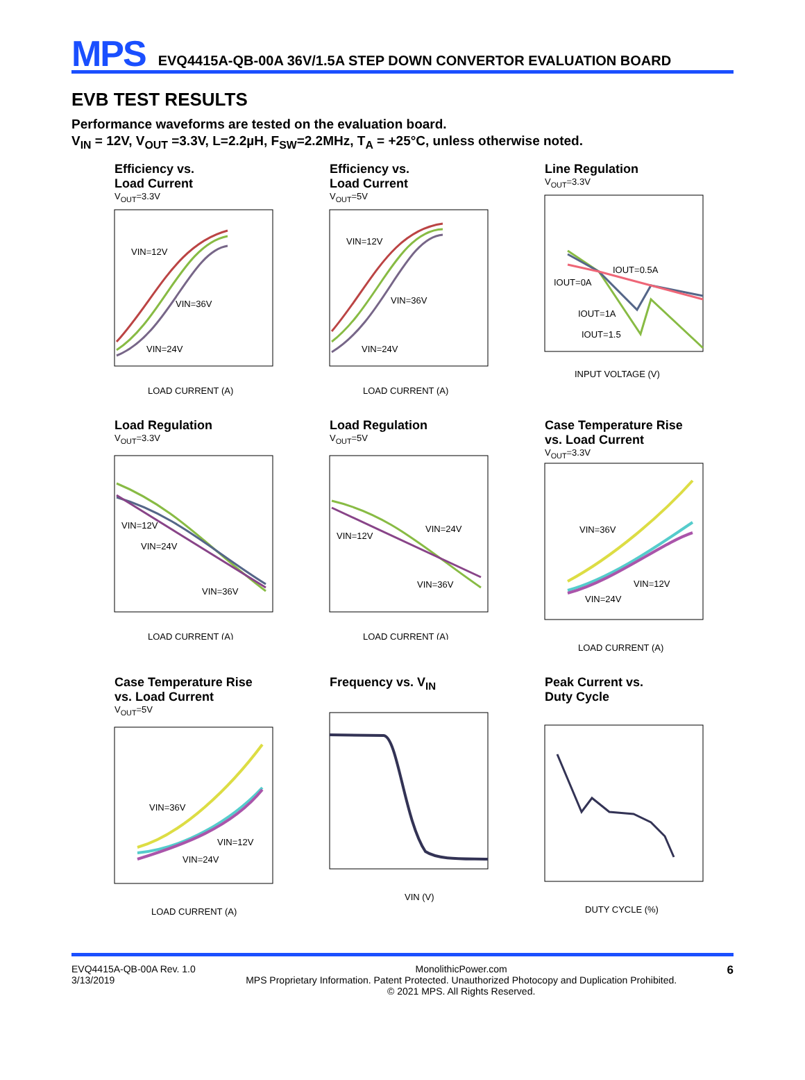MPS EVQ4415A-QB-00A 36V/1.5A STEP DOWN CONVERTOR EVALUATION BOARD
EVB TEST RESULTS
Performance waveforms are tested on the evaluation board.
V<sub>IN</sub> = 12V, V<sub>OUT</sub> =3.3V, L=2.2µH, F<sub>SW</sub>=2.2MHz, T<sub>A</sub> = +25°C, unless otherwise noted.
Efficiency vs.
Load Current
V<sub>OUT</sub>=3.3V
VIN=12V
VIN=36V
VIN=24V
LOAD CURRENT (A)
Efficiency vs.
Load Current
V<sub>OUT</sub>=5V
VIN=12V
VIN=36V
VIN=24V
LOAD CURRENT (A)
Line Regulation
V<sub>OUT</sub>=3.3V
IOUT=0.5A
IOUT=0A
IOUT=1A
IOUT=1.5
INPUT VOLTAGE (V)
Load Regulation
V<sub>OUT</sub>=3.3V
VIN=12V
VIN=24V
VIN=36V
LOAD CURRENT (A)
Load Regulation
V<sub>OUT</sub>=5V
VIN=12V
VIN=24V
VIN=36V
LOAD CURRENT (A)
Case Temperature Rise
vs. Load Current
V<sub>OUT</sub>=3.3V
VIN=36V
VIN=12V
VIN=24V
LOAD CURRENT (A)
Case Temperature Rise
vs. Load Current
V<sub>OUT</sub>=5V
VIN=36V
VIN=12V
VIN=24V
LOAD CURRENT (A)
Frequency vs. V<sub>IN</sub>
VIN (V)
Peak Current vs.
Duty Cycle
DUTY CYCLE (%)
EVQ4415A-QB-00A Rev. 1.0
3/13/2019
MonolithicPower.com
MPS Proprietary Information. Patent Protected. Unauthorized Photocopy and Duplication Prohibited.
© 2021 MPS. All Rights Reserved.
6